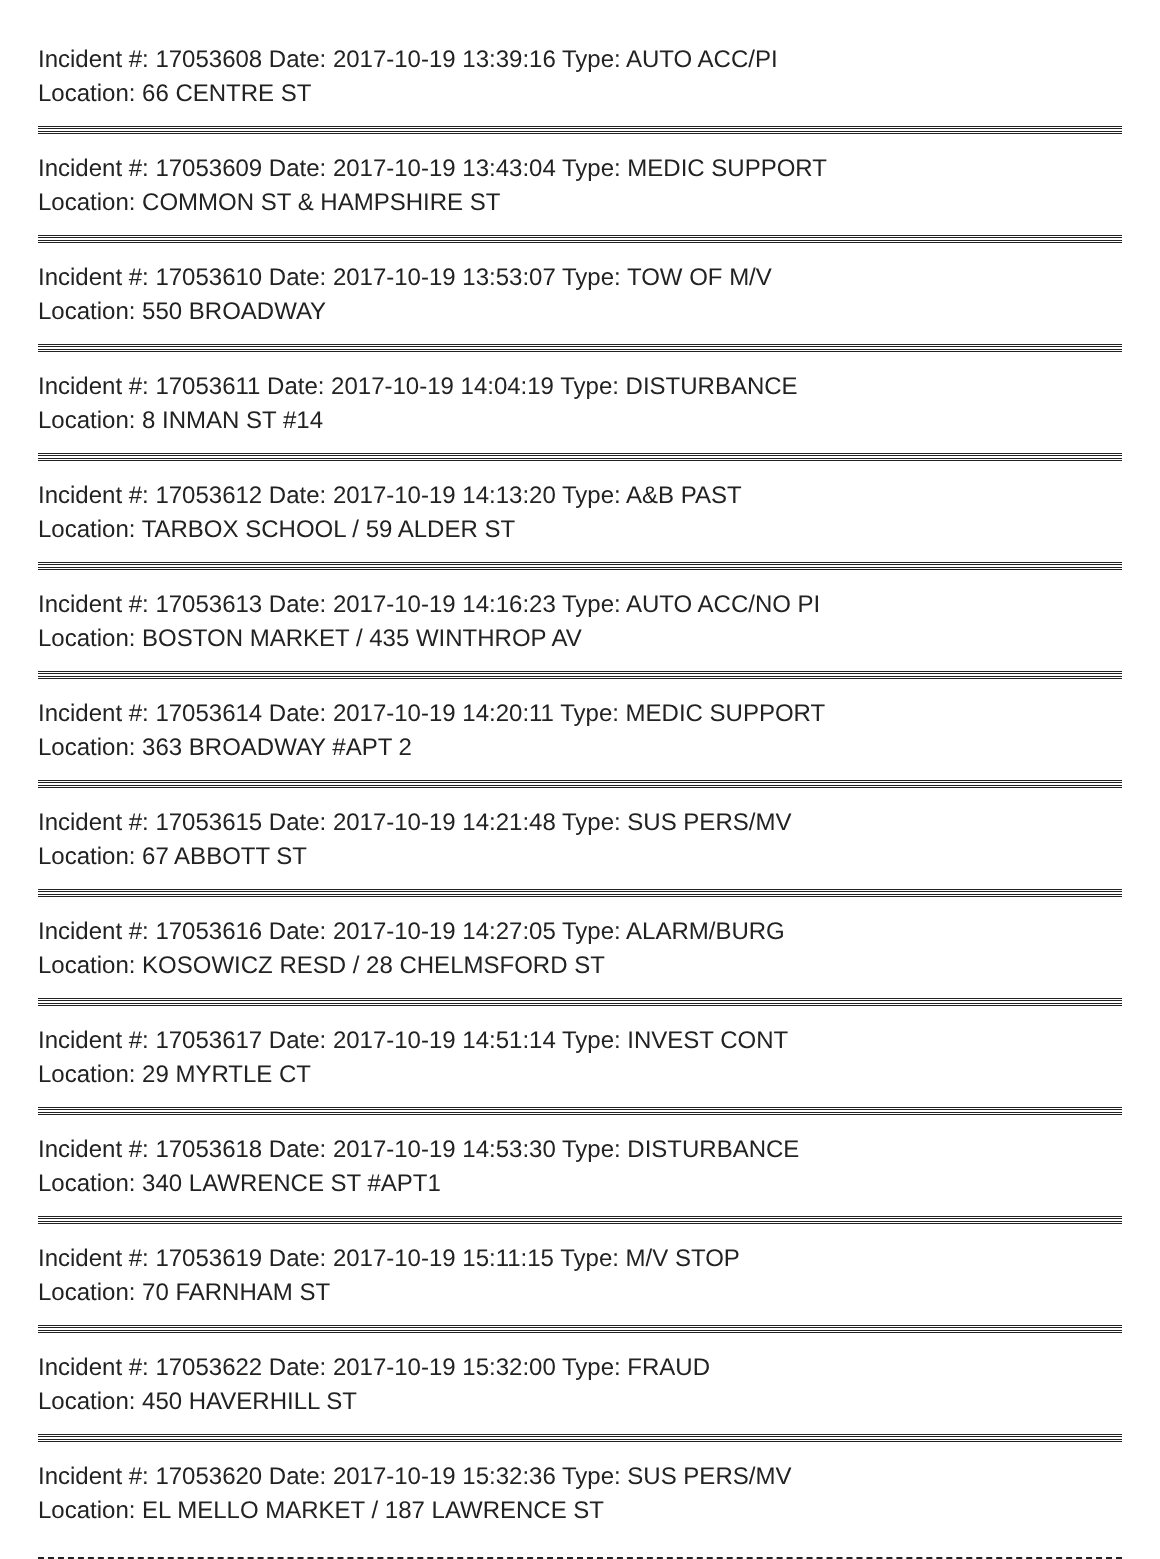Incident #: 17053608 Date: 2017-10-19 13:39:16 Type: AUTO ACC/PI
Location: 66 CENTRE ST
Incident #: 17053609 Date: 2017-10-19 13:43:04 Type: MEDIC SUPPORT
Location: COMMON ST & HAMPSHIRE ST
Incident #: 17053610 Date: 2017-10-19 13:53:07 Type: TOW OF M/V
Location: 550 BROADWAY
Incident #: 17053611 Date: 2017-10-19 14:04:19 Type: DISTURBANCE
Location: 8 INMAN ST #14
Incident #: 17053612 Date: 2017-10-19 14:13:20 Type: A&B PAST
Location: TARBOX SCHOOL / 59 ALDER ST
Incident #: 17053613 Date: 2017-10-19 14:16:23 Type: AUTO ACC/NO PI
Location: BOSTON MARKET / 435 WINTHROP AV
Incident #: 17053614 Date: 2017-10-19 14:20:11 Type: MEDIC SUPPORT
Location: 363 BROADWAY #APT 2
Incident #: 17053615 Date: 2017-10-19 14:21:48 Type: SUS PERS/MV
Location: 67 ABBOTT ST
Incident #: 17053616 Date: 2017-10-19 14:27:05 Type: ALARM/BURG
Location: KOSOWICZ RESD / 28 CHELMSFORD ST
Incident #: 17053617 Date: 2017-10-19 14:51:14 Type: INVEST CONT
Location: 29 MYRTLE CT
Incident #: 17053618 Date: 2017-10-19 14:53:30 Type: DISTURBANCE
Location: 340 LAWRENCE ST #APT1
Incident #: 17053619 Date: 2017-10-19 15:11:15 Type: M/V STOP
Location: 70 FARNHAM ST
Incident #: 17053622 Date: 2017-10-19 15:32:00 Type: FRAUD
Location: 450 HAVERHILL ST
Incident #: 17053620 Date: 2017-10-19 15:32:36 Type: SUS PERS/MV
Location: EL MELLO MARKET / 187 LAWRENCE ST